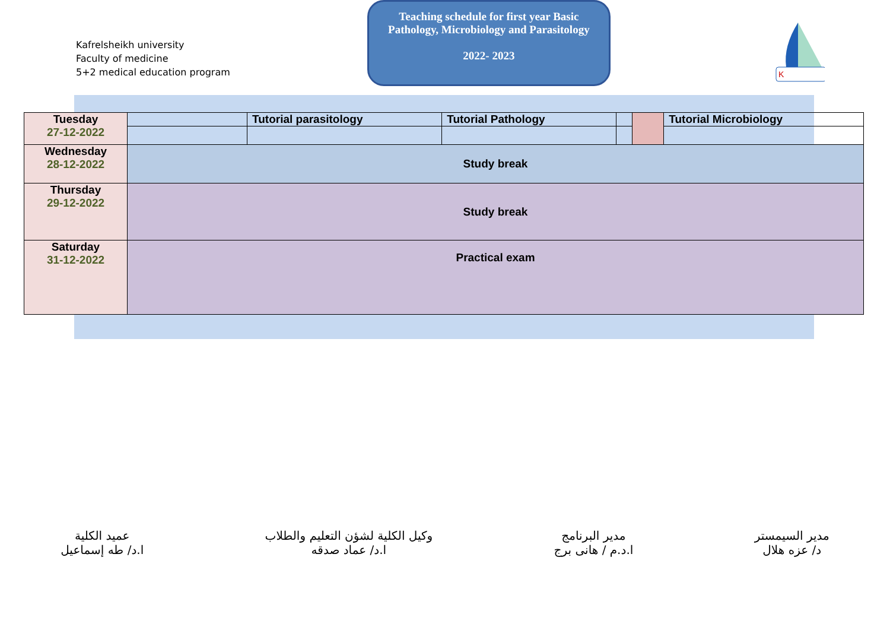Kafrelsheikh university
Faculty of medicine
5+2 medical education program
Teaching schedule for first year Basic
Pathology, Microbiology and Parasitology
2022- 2023
K
| Tuesday 27-12-2022 | | Tutorial parasitology | Tutorial Pathology | | | Tutorial Microbiology |
| Wednesday 28-12-2022 | Study break | | | | | |
| Thursday 29-12-2022 | Study break | | | | | |
| Saturday 31-12-2022 | Practical exam | | | | | |
مدير السيمستر
د/ عزه هلال
مدير البرنامج
ا.د.م / هانى برج
وكيل الكلية لشؤن التعليم والطلاب
ا.د/ عماد صدقه
عميد الكلية
ا.د/ طه إسماعيل